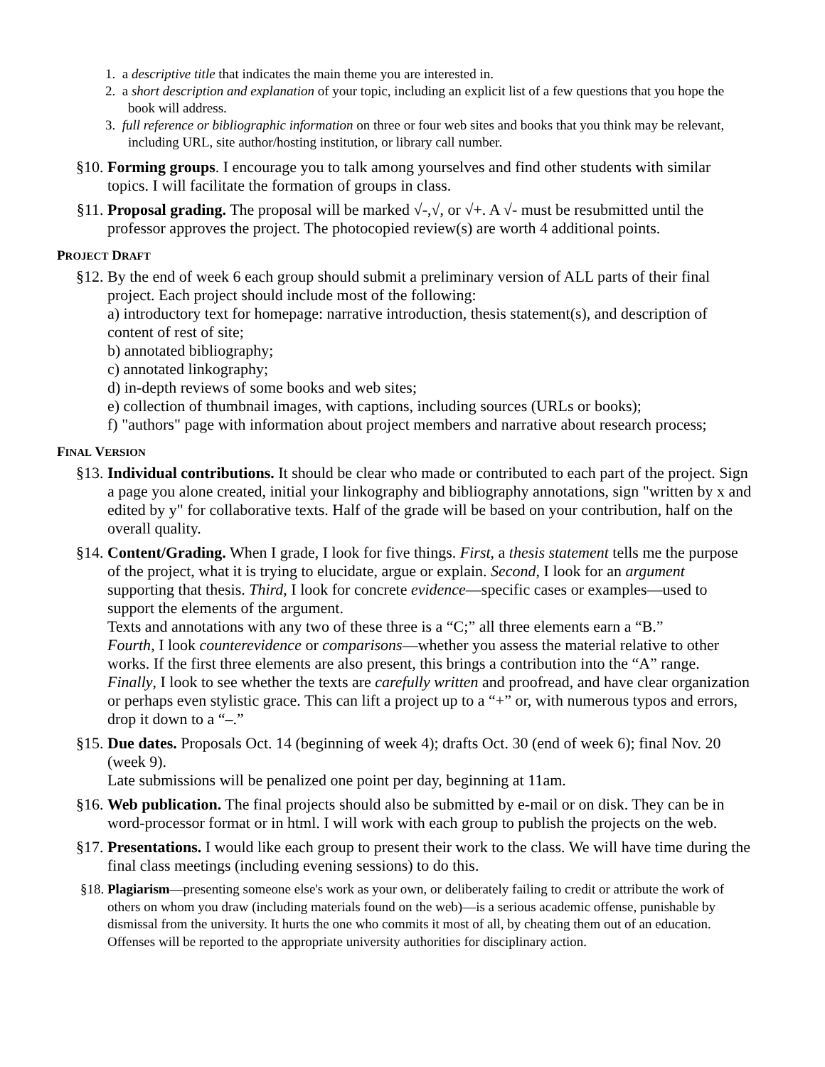1. a descriptive title that indicates the main theme you are interested in.
2. a short description and explanation of your topic, including an explicit list of a few questions that you hope the book will address.
3. full reference or bibliographic information on three or four web sites and books that you think may be relevant, including URL, site author/hosting institution, or library call number.
§10. Forming groups. I encourage you to talk among yourselves and find other students with similar topics. I will facilitate the formation of groups in class.
§11. Proposal grading. The proposal will be marked √-,√, or √+. A √- must be resubmitted until the professor approves the project. The photocopied review(s) are worth 4 additional points.
PROJECT DRAFT
§12. By the end of week 6 each group should submit a preliminary version of ALL parts of their final project. Each project should include most of the following:
a) introductory text for homepage: narrative introduction, thesis statement(s), and description of content of rest of site;
b) annotated bibliography;
c) annotated linkography;
d) in-depth reviews of some books and web sites;
e) collection of thumbnail images, with captions, including sources (URLs or books);
f) "authors" page with information about project members and narrative about research process;
FINAL VERSION
§13. Individual contributions. It should be clear who made or contributed to each part of the project. Sign a page you alone created, initial your linkography and bibliography annotations, sign "written by x and edited by y" for collaborative texts. Half of the grade will be based on your contribution, half on the overall quality.
§14. Content/Grading. When I grade, I look for five things. First, a thesis statement tells me the purpose of the project, what it is trying to elucidate, argue or explain. Second, I look for an argument supporting that thesis. Third, I look for concrete evidence—specific cases or examples—used to support the elements of the argument.
Texts and annotations with any two of these three is a “C;” all three elements earn a “B.”
Fourth, I look counterevidence or comparisons—whether you assess the material relative to other works. If the first three elements are also present, this brings a contribution into the “A” range.
Finally, I look to see whether the texts are carefully written and proofread, and have clear organization or perhaps even stylistic grace. This can lift a project up to a “+” or, with numerous typos and errors, drop it down to a “–.”
§15. Due dates. Proposals Oct. 14 (beginning of week 4); drafts Oct. 30 (end of week 6); final Nov. 20 (week 9).
Late submissions will be penalized one point per day, beginning at 11am.
§16. Web publication. The final projects should also be submitted by e-mail or on disk. They can be in word-processor format or in html. I will work with each group to publish the projects on the web.
§17. Presentations. I would like each group to present their work to the class. We will have time during the final class meetings (including evening sessions) to do this.
§18. Plagiarism—presenting someone else's work as your own, or deliberately failing to credit or attribute the work of others on whom you draw (including materials found on the web)—is a serious academic offense, punishable by dismissal from the university. It hurts the one who commits it most of all, by cheating them out of an education. Offenses will be reported to the appropriate university authorities for disciplinary action.